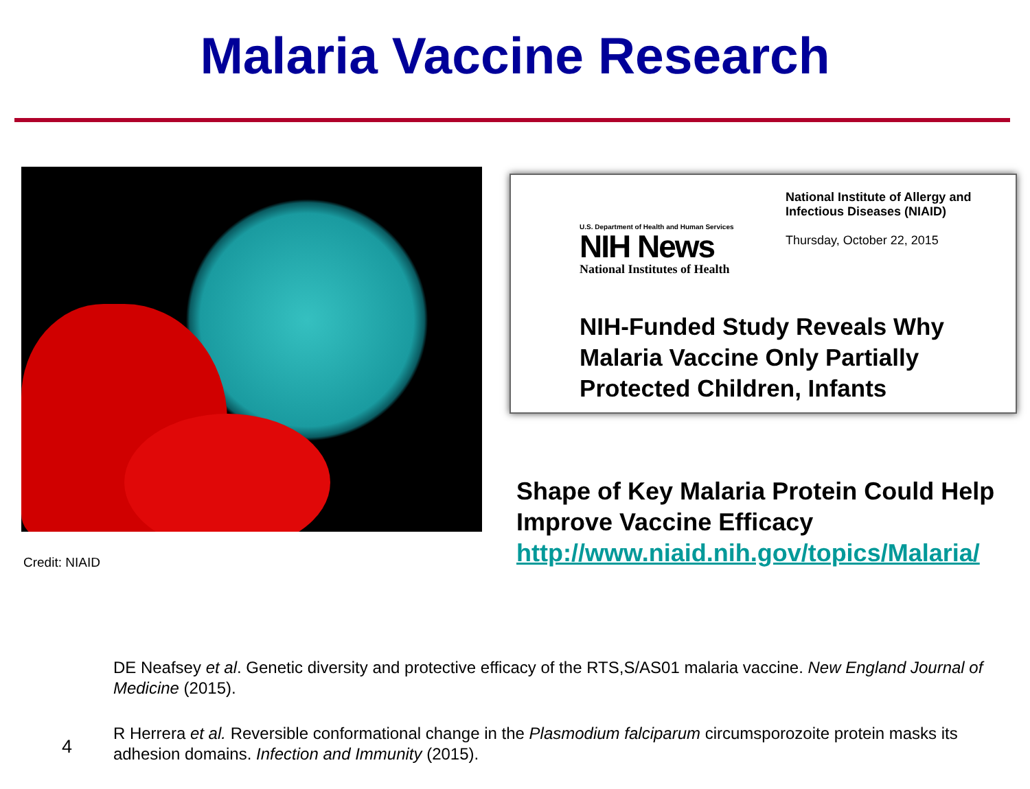Malaria Vaccine Research
Credit: NIAID
U.S. Department of Health and Human Services
NIH News
National Institutes of Health
National Institute of Allergy and Infectious Diseases (NIAID)
Thursday, October 22, 2015
NIH-Funded Study Reveals Why Malaria Vaccine Only Partially Protected Children, Infants
Shape of Key Malaria Protein Could Help Improve Vaccine Efficacy
http://www.niaid.nih.gov/topics/Malaria/
4
DE Neafsey et al. Genetic diversity and protective efficacy of the RTS,S/AS01 malaria vaccine. New England Journal of Medicine (2015).
R Herrera et al. Reversible conformational change in the Plasmodium falciparum circumsporozoite protein masks its adhesion domains. Infection and Immunity (2015).